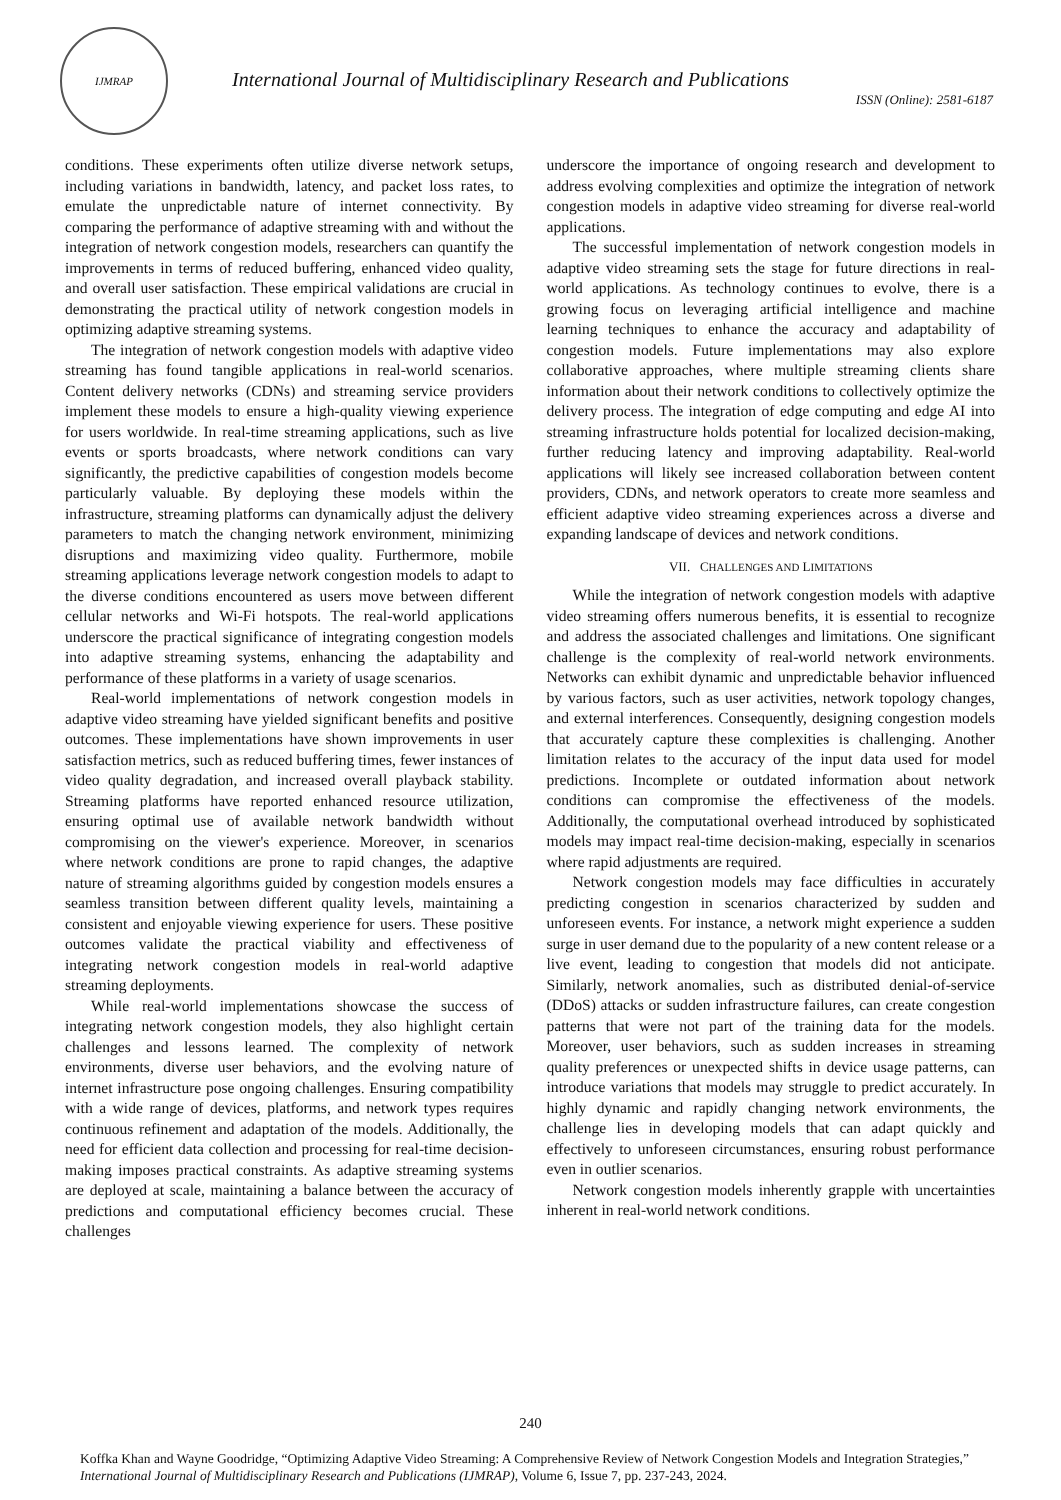IJMRAP
International Journal of Multidisciplinary Research and Publications
ISSN (Online): 2581-6187
conditions. These experiments often utilize diverse network setups, including variations in bandwidth, latency, and packet loss rates, to emulate the unpredictable nature of internet connectivity. By comparing the performance of adaptive streaming with and without the integration of network congestion models, researchers can quantify the improvements in terms of reduced buffering, enhanced video quality, and overall user satisfaction. These empirical validations are crucial in demonstrating the practical utility of network congestion models in optimizing adaptive streaming systems.
The integration of network congestion models with adaptive video streaming has found tangible applications in real-world scenarios. Content delivery networks (CDNs) and streaming service providers implement these models to ensure a high-quality viewing experience for users worldwide. In real-time streaming applications, such as live events or sports broadcasts, where network conditions can vary significantly, the predictive capabilities of congestion models become particularly valuable. By deploying these models within the infrastructure, streaming platforms can dynamically adjust the delivery parameters to match the changing network environment, minimizing disruptions and maximizing video quality. Furthermore, mobile streaming applications leverage network congestion models to adapt to the diverse conditions encountered as users move between different cellular networks and Wi-Fi hotspots. The real-world applications underscore the practical significance of integrating congestion models into adaptive streaming systems, enhancing the adaptability and performance of these platforms in a variety of usage scenarios.
Real-world implementations of network congestion models in adaptive video streaming have yielded significant benefits and positive outcomes. These implementations have shown improvements in user satisfaction metrics, such as reduced buffering times, fewer instances of video quality degradation, and increased overall playback stability. Streaming platforms have reported enhanced resource utilization, ensuring optimal use of available network bandwidth without compromising on the viewer's experience. Moreover, in scenarios where network conditions are prone to rapid changes, the adaptive nature of streaming algorithms guided by congestion models ensures a seamless transition between different quality levels, maintaining a consistent and enjoyable viewing experience for users. These positive outcomes validate the practical viability and effectiveness of integrating network congestion models in real-world adaptive streaming deployments.
While real-world implementations showcase the success of integrating network congestion models, they also highlight certain challenges and lessons learned. The complexity of network environments, diverse user behaviors, and the evolving nature of internet infrastructure pose ongoing challenges. Ensuring compatibility with a wide range of devices, platforms, and network types requires continuous refinement and adaptation of the models. Additionally, the need for efficient data collection and processing for real-time decision-making imposes practical constraints. As adaptive streaming systems are deployed at scale, maintaining a balance between the accuracy of predictions and computational efficiency becomes crucial. These challenges
underscore the importance of ongoing research and development to address evolving complexities and optimize the integration of network congestion models in adaptive video streaming for diverse real-world applications.
The successful implementation of network congestion models in adaptive video streaming sets the stage for future directions in real-world applications. As technology continues to evolve, there is a growing focus on leveraging artificial intelligence and machine learning techniques to enhance the accuracy and adaptability of congestion models. Future implementations may also explore collaborative approaches, where multiple streaming clients share information about their network conditions to collectively optimize the delivery process. The integration of edge computing and edge AI into streaming infrastructure holds potential for localized decision-making, further reducing latency and improving adaptability. Real-world applications will likely see increased collaboration between content providers, CDNs, and network operators to create more seamless and efficient adaptive video streaming experiences across a diverse and expanding landscape of devices and network conditions.
VII. CHALLENGES AND LIMITATIONS
While the integration of network congestion models with adaptive video streaming offers numerous benefits, it is essential to recognize and address the associated challenges and limitations. One significant challenge is the complexity of real-world network environments. Networks can exhibit dynamic and unpredictable behavior influenced by various factors, such as user activities, network topology changes, and external interferences. Consequently, designing congestion models that accurately capture these complexities is challenging. Another limitation relates to the accuracy of the input data used for model predictions. Incomplete or outdated information about network conditions can compromise the effectiveness of the models. Additionally, the computational overhead introduced by sophisticated models may impact real-time decision-making, especially in scenarios where rapid adjustments are required.
Network congestion models may face difficulties in accurately predicting congestion in scenarios characterized by sudden and unforeseen events. For instance, a network might experience a sudden surge in user demand due to the popularity of a new content release or a live event, leading to congestion that models did not anticipate. Similarly, network anomalies, such as distributed denial-of-service (DDoS) attacks or sudden infrastructure failures, can create congestion patterns that were not part of the training data for the models. Moreover, user behaviors, such as sudden increases in streaming quality preferences or unexpected shifts in device usage patterns, can introduce variations that models may struggle to predict accurately. In highly dynamic and rapidly changing network environments, the challenge lies in developing models that can adapt quickly and effectively to unforeseen circumstances, ensuring robust performance even in outlier scenarios.
Network congestion models inherently grapple with uncertainties inherent in real-world network conditions.
240
Koffka Khan and Wayne Goodridge, “Optimizing Adaptive Video Streaming: A Comprehensive Review of Network Congestion Models and Integration Strategies,” International Journal of Multidisciplinary Research and Publications (IJMRAP), Volume 6, Issue 7, pp. 237-243, 2024.